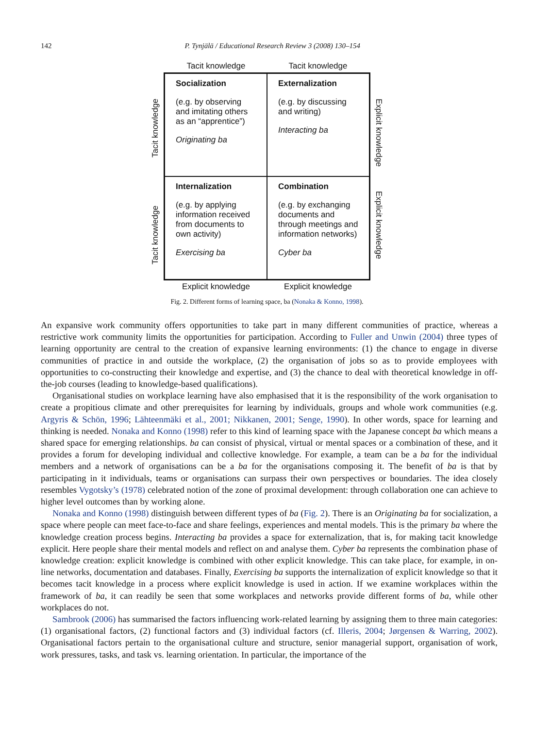142 P. Tynjälä / Educational Research Review 3 (2008) 130–154
Tacit knowledge Tacit knowledge
Tacit knowledge
Tacit knowledge
Explicit knowledge
Explicit knowledge
Socialization
(e.g. by observing and imitating others as an “apprentice”)
Originating ba
Externalization
(e.g. by discussing and writing)
Interacting ba
Internalization
(e.g. by applying information received from documents to own activity)
Exercising ba
Combination
(e.g. by exchanging documents and through meetings and information networks)
Cyber ba
Explicit knowledge Explicit knowledge
Fig. 2. Different forms of learning space, ba (Nonaka & Konno, 1998).
An expansive work community offers opportunities to take part in many different communities of practice, whereas a restrictive work community limits the opportunities for participation. According to Fuller and Unwin (2004) three types of learning opportunity are central to the creation of expansive learning environments: (1) the chance to engage in diverse communities of practice in and outside the workplace, (2) the organisation of jobs so as to provide employees with opportunities to co-constructing their knowledge and expertise, and (3) the chance to deal with theoretical knowledge in off-the-job courses (leading to knowledge-based qualifications).
Organisational studies on workplace learning have also emphasised that it is the responsibility of the work organisation to create a propitious climate and other prerequisites for learning by individuals, groups and whole work communities (e.g. Argyris & Schön, 1996; Lähteenmäki et al., 2001; Nikkanen, 2001; Senge, 1990). In other words, space for learning and thinking is needed. Nonaka and Konno (1998) refer to this kind of learning space with the Japanese concept ba which means a shared space for emerging relationships. ba can consist of physical, virtual or mental spaces or a combination of these, and it provides a forum for developing individual and collective knowledge. For example, a team can be a ba for the individual members and a network of organisations can be a ba for the organisations composing it. The benefit of ba is that by participating in it individuals, teams or organisations can surpass their own perspectives or boundaries. The idea closely resembles Vygotsky’s (1978) celebrated notion of the zone of proximal development: through collaboration one can achieve to higher level outcomes than by working alone.
Nonaka and Konno (1998) distinguish between different types of ba (Fig. 2). There is an Originating ba for socialization, a space where people can meet face-to-face and share feelings, experiences and mental models. This is the primary ba where the knowledge creation process begins. Interacting ba provides a space for externalization, that is, for making tacit knowledge explicit. Here people share their mental models and reflect on and analyse them. Cyber ba represents the combination phase of knowledge creation: explicit knowledge is combined with other explicit knowledge. This can take place, for example, in on-line networks, documentation and databases. Finally, Exercising ba supports the internalization of explicit knowledge so that it becomes tacit knowledge in a process where explicit knowledge is used in action. If we examine workplaces within the framework of ba, it can readily be seen that some workplaces and networks provide different forms of ba, while other workplaces do not.
Sambrook (2006) has summarised the factors influencing work-related learning by assigning them to three main categories: (1) organisational factors, (2) functional factors and (3) individual factors (cf. Illeris, 2004; Jørgensen & Warring, 2002). Organisational factors pertain to the organisational culture and structure, senior managerial support, organisation of work, work pressures, tasks, and task vs. learning orientation. In particular, the importance of the